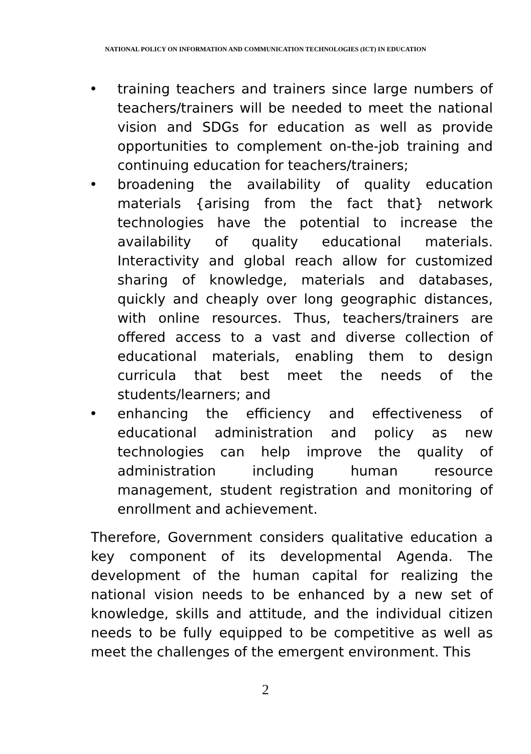NATIONAL POLICY ON INFORMATION AND COMMUNICATION TECHNOLOGIES (ICT) IN EDUCATION
• training teachers and trainers since large numbers of teachers/trainers will be needed to meet the national vision and SDGs for education as well as provide opportunities to complement on-the-job training and continuing education for teachers/trainers;
• broadening the availability of quality education materials {arising from the fact that} network technologies have the potential to increase the availability of quality educational materials. Interactivity and global reach allow for customized sharing of knowledge, materials and databases, quickly and cheaply over long geographic distances, with online resources. Thus, teachers/trainers are offered access to a vast and diverse collection of educational materials, enabling them to design curricula that best meet the needs of the students/learners; and
• enhancing the efficiency and effectiveness of educational administration and policy as new technologies can help improve the quality of administration including human resource management, student registration and monitoring of enrollment and achievement.
Therefore, Government considers qualitative education a key component of its developmental Agenda. The development of the human capital for realizing the national vision needs to be enhanced by a new set of knowledge, skills and attitude, and the individual citizen needs to be fully equipped to be competitive as well as meet the challenges of the emergent environment. This
2